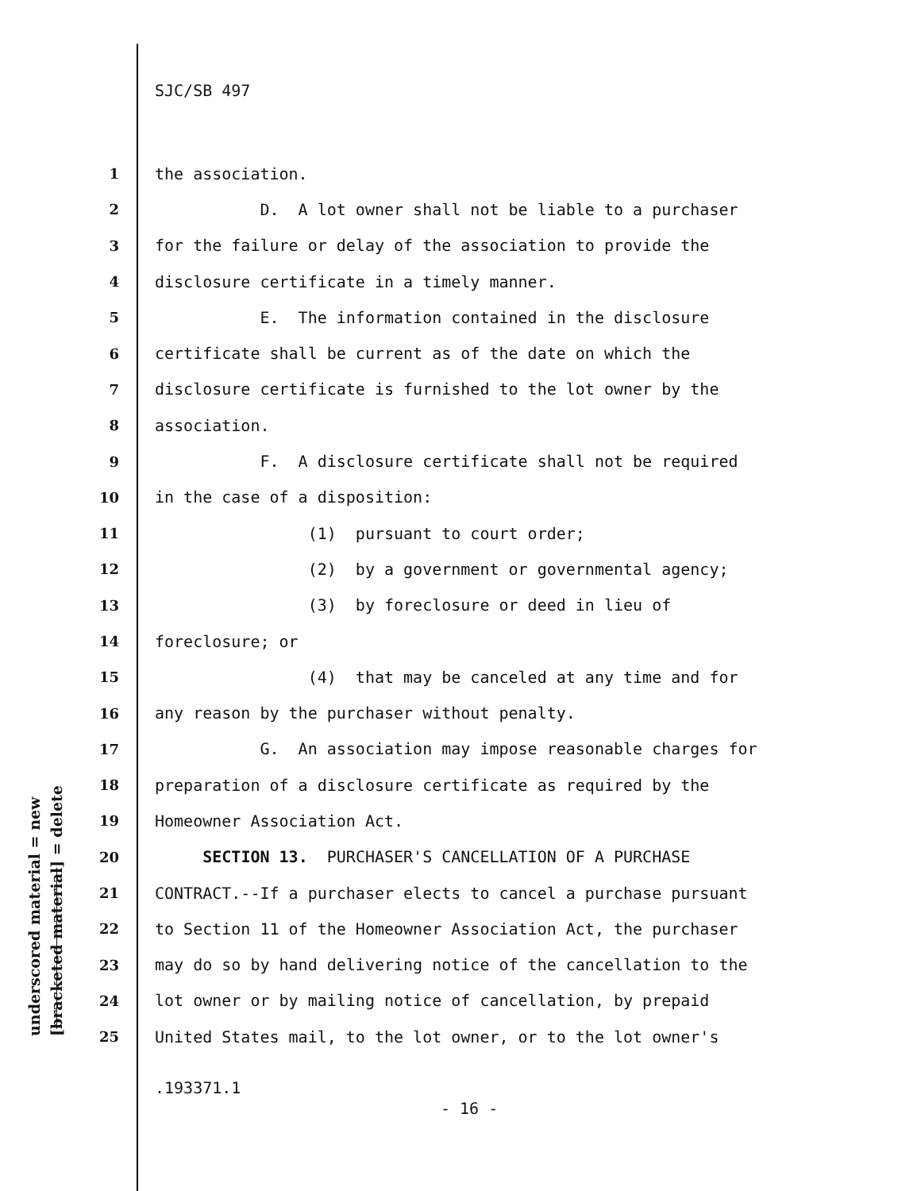underscored material = new [bracketed material] = delete
SJC/SB 497
1 the association.
2 D. A lot owner shall not be liable to a purchaser
3 for the failure or delay of the association to provide the
4 disclosure certificate in a timely manner.
5 E. The information contained in the disclosure
6 certificate shall be current as of the date on which the
7 disclosure certificate is furnished to the lot owner by the
8 association.
9 F. A disclosure certificate shall not be required
10 in the case of a disposition:
11 (1) pursuant to court order;
12 (2) by a government or governmental agency;
13 (3) by foreclosure or deed in lieu of
14 foreclosure; or
15 (4) that may be canceled at any time and for
16 any reason by the purchaser without penalty.
17 G. An association may impose reasonable charges for
18 preparation of a disclosure certificate as required by the
19 Homeowner Association Act.
20 SECTION 13. PURCHASER'S CANCELLATION OF A PURCHASE
21 CONTRACT.--If a purchaser elects to cancel a purchase pursuant
22 to Section 11 of the Homeowner Association Act, the purchaser
23 may do so by hand delivering notice of the cancellation to the
24 lot owner or by mailing notice of cancellation, by prepaid
25 United States mail, to the lot owner, or to the lot owner's
.193371.1
- 16 -